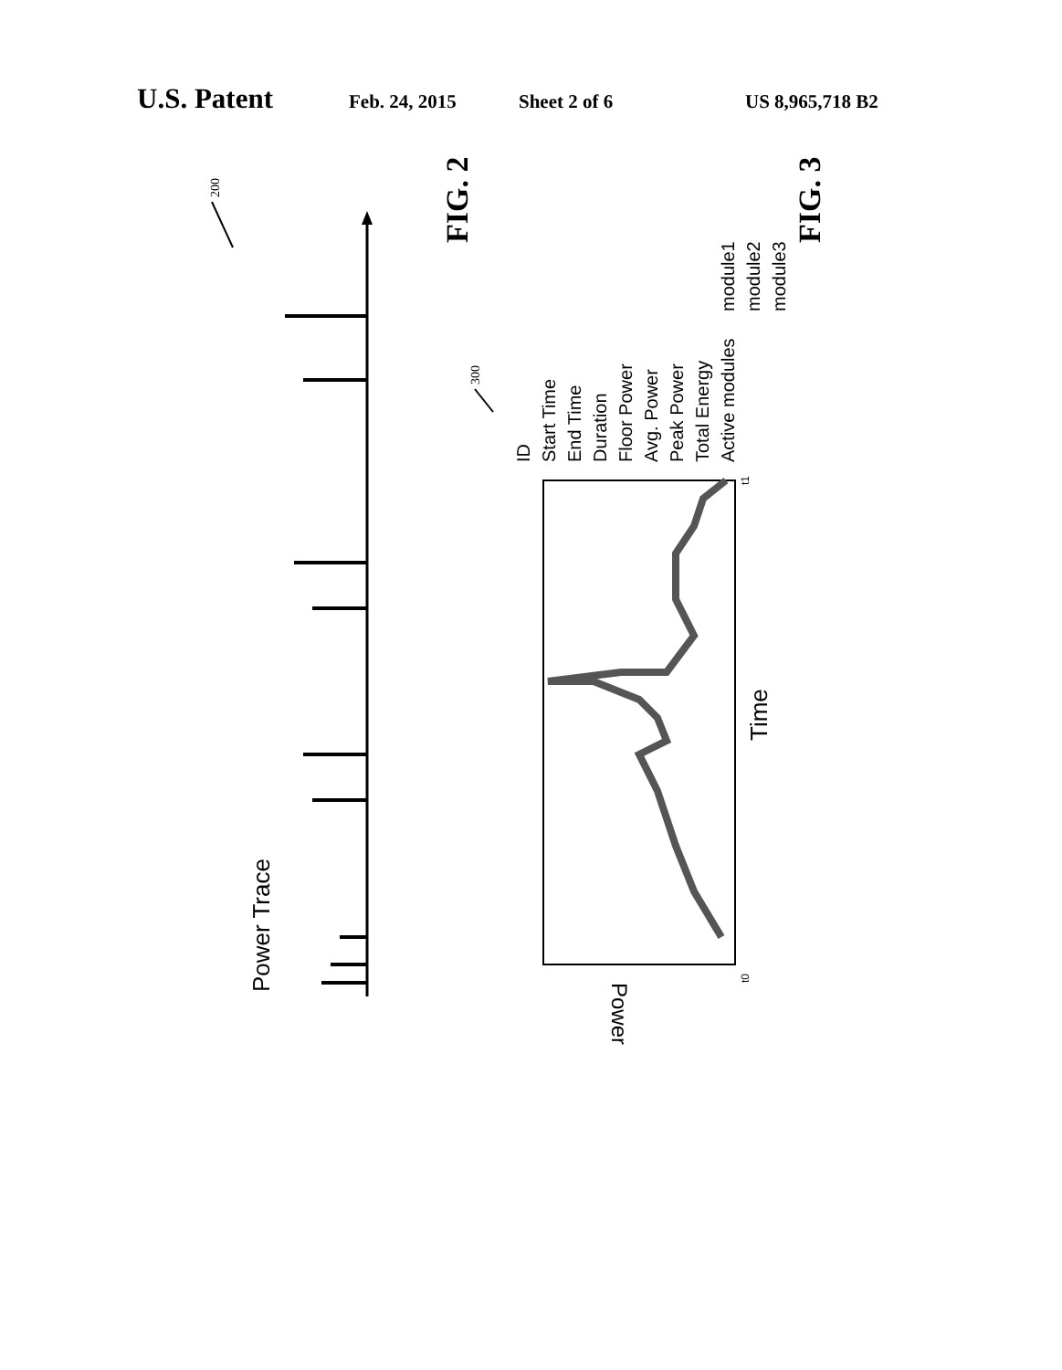U.S. Patent
Feb. 24, 2015 Sheet 2 of 6 US 8,965,718 B2
200
Power Trace
FIG. 2
300
t0
t1
Time
Power
ID
Start Time
End Time
Duration
Floor Power
Avg. Power
Peak Power
Total Energy
Active modules
module1
module2
module3
FIG. 3